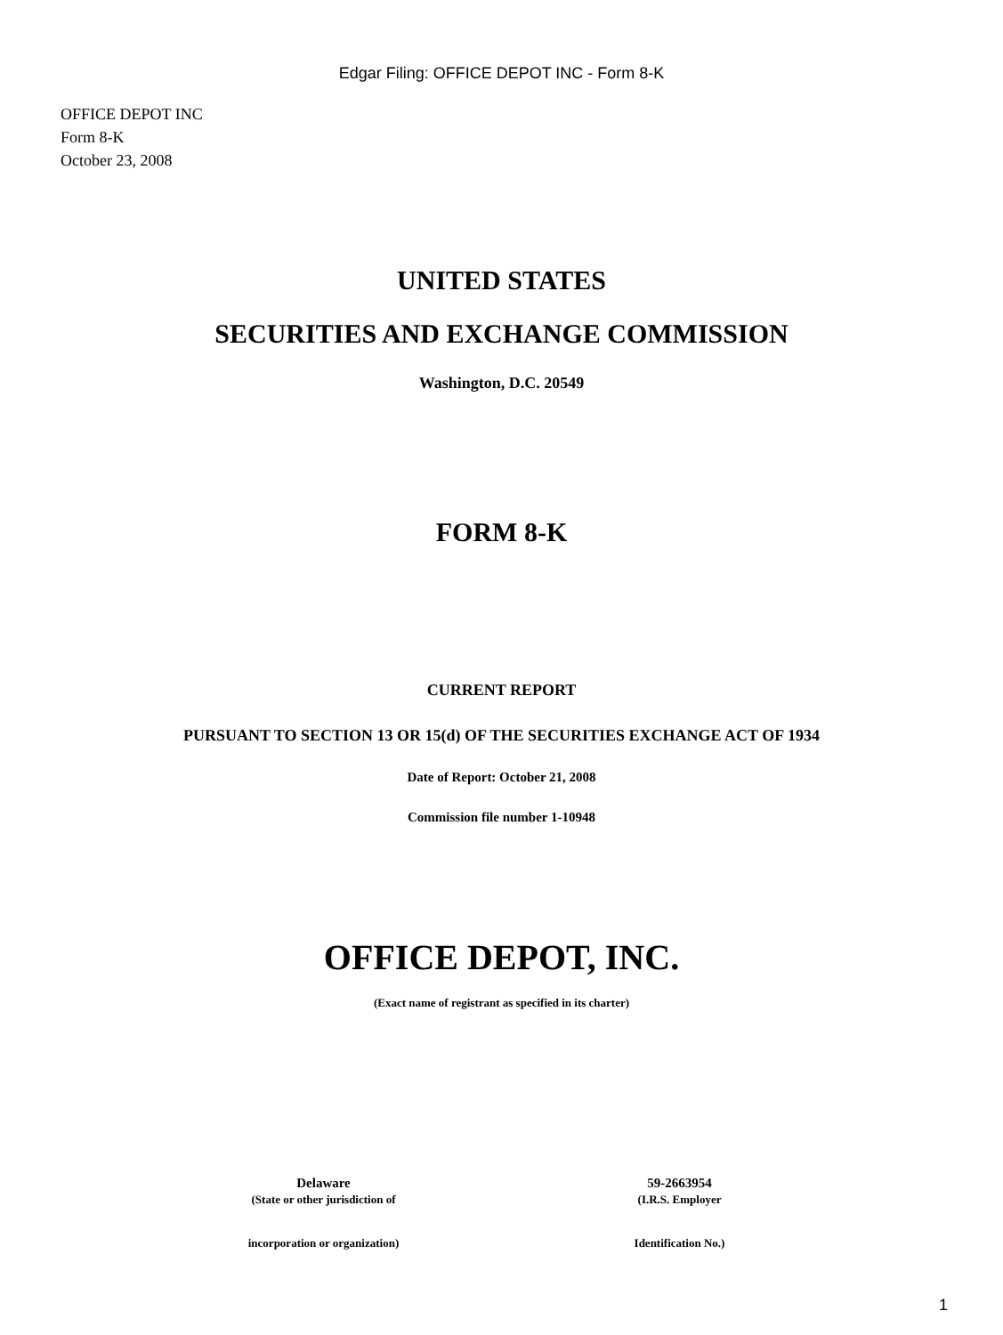Edgar Filing: OFFICE DEPOT INC - Form 8-K
OFFICE DEPOT INC
Form 8-K
October 23, 2008
UNITED STATES
SECURITIES AND EXCHANGE COMMISSION
Washington, D.C. 20549
FORM 8-K
CURRENT REPORT
PURSUANT TO SECTION 13 OR 15(d) OF THE SECURITIES EXCHANGE ACT OF 1934
Date of Report: October 21, 2008
Commission file number 1-10948
OFFICE DEPOT, INC.
(Exact name of registrant as specified in its charter)
| Delaware | 59-2663954 |
| (State or other jurisdiction of | (I.R.S. Employer |
| incorporation or organization) | Identification No.) |
1